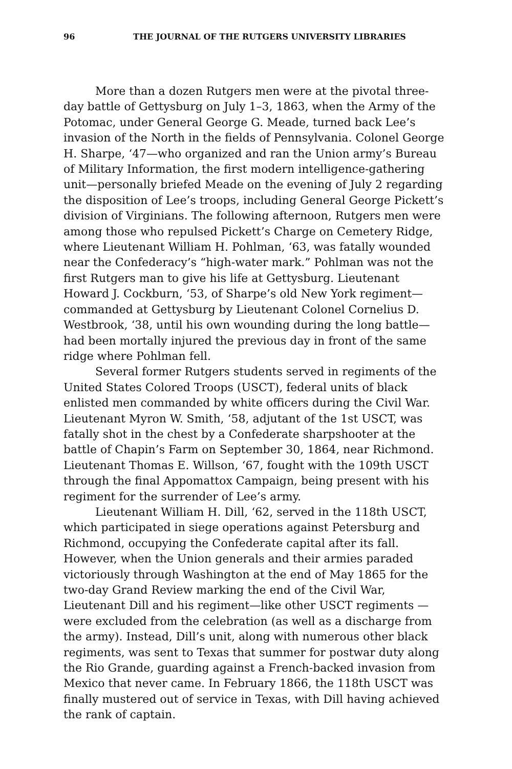96 THE JOURNAL OF THE RUTGERS UNIVERSITY LIBRARIES
More than a dozen Rutgers men were at the pivotal three-day battle of Gettysburg on July 1–3, 1863, when the Army of the Potomac, under General George G. Meade, turned back Lee’s invasion of the North in the fields of Pennsylvania. Colonel George H. Sharpe, ‘47—who organized and ran the Union army’s Bureau of Military Information, the first modern intelligence-gathering unit—personally briefed Meade on the evening of July 2 regarding the disposition of Lee’s troops, including General George Pickett’s division of Virginians. The following afternoon, Rutgers men were among those who repulsed Pickett’s Charge on Cemetery Ridge, where Lieutenant William H. Pohlman, ‘63, was fatally wounded near the Confederacy’s “high-water mark.” Pohlman was not the first Rutgers man to give his life at Gettysburg. Lieutenant Howard J. Cockburn, ‘53, of Sharpe’s old New York regiment—commanded at Gettysburg by Lieutenant Colonel Cornelius D. Westbrook, ‘38, until his own wounding during the long battle—had been mortally injured the previous day in front of the same ridge where Pohlman fell.
Several former Rutgers students served in regiments of the United States Colored Troops (USCT), federal units of black enlisted men commanded by white officers during the Civil War. Lieutenant Myron W. Smith, ‘58, adjutant of the 1st USCT, was fatally shot in the chest by a Confederate sharpshooter at the battle of Chapin’s Farm on September 30, 1864, near Richmond. Lieutenant Thomas E. Willson, ‘67, fought with the 109th USCT through the final Appomattox Campaign, being present with his regiment for the surrender of Lee’s army.
Lieutenant William H. Dill, ‘62, served in the 118th USCT, which participated in siege operations against Petersburg and Richmond, occupying the Confederate capital after its fall. However, when the Union generals and their armies paraded victoriously through Washington at the end of May 1865 for the two-day Grand Review marking the end of the Civil War, Lieutenant Dill and his regiment—like other USCT regiments —were excluded from the celebration (as well as a discharge from the army). Instead, Dill’s unit, along with numerous other black regiments, was sent to Texas that summer for postwar duty along the Rio Grande, guarding against a French-backed invasion from Mexico that never came. In February 1866, the 118th USCT was finally mustered out of service in Texas, with Dill having achieved the rank of captain.